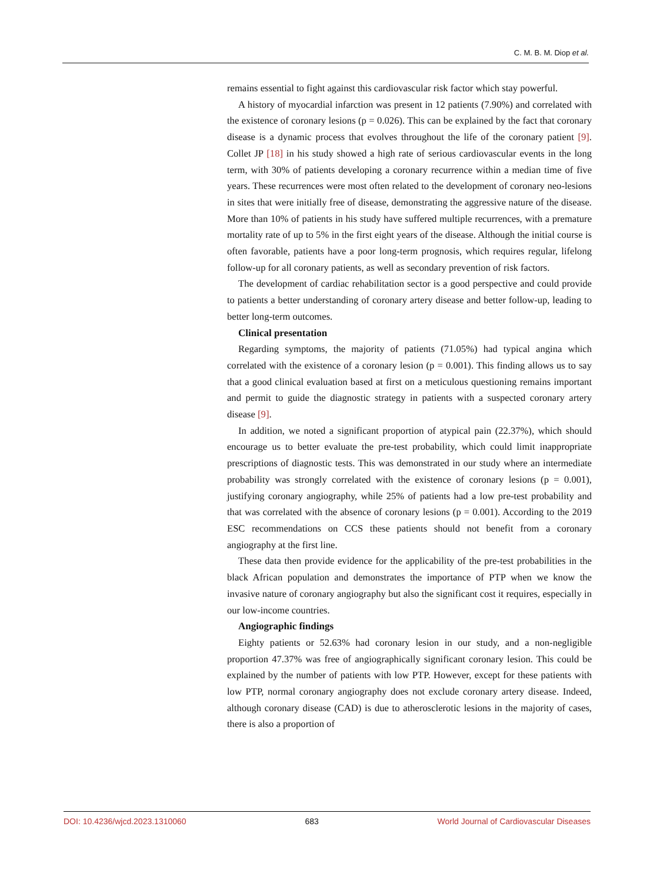C. M. B. M. Diop et al.
remains essential to fight against this cardiovascular risk factor which stay powerful.
A history of myocardial infarction was present in 12 patients (7.90%) and correlated with the existence of coronary lesions (p = 0.026). This can be explained by the fact that coronary disease is a dynamic process that evolves throughout the life of the coronary patient [9]. Collet JP [18] in his study showed a high rate of serious cardiovascular events in the long term, with 30% of patients developing a coronary recurrence within a median time of five years. These recurrences were most often related to the development of coronary neo-lesions in sites that were initially free of disease, demonstrating the aggressive nature of the disease. More than 10% of patients in his study have suffered multiple recurrences, with a premature mortality rate of up to 5% in the first eight years of the disease. Although the initial course is often favorable, patients have a poor long-term prognosis, which requires regular, lifelong follow-up for all coronary patients, as well as secondary prevention of risk factors.
The development of cardiac rehabilitation sector is a good perspective and could provide to patients a better understanding of coronary artery disease and better follow-up, leading to better long-term outcomes.
Clinical presentation
Regarding symptoms, the majority of patients (71.05%) had typical angina which correlated with the existence of a coronary lesion (p = 0.001). This finding allows us to say that a good clinical evaluation based at first on a meticulous questioning remains important and permit to guide the diagnostic strategy in patients with a suspected coronary artery disease [9].
In addition, we noted a significant proportion of atypical pain (22.37%), which should encourage us to better evaluate the pre-test probability, which could limit inappropriate prescriptions of diagnostic tests. This was demonstrated in our study where an intermediate probability was strongly correlated with the existence of coronary lesions (p = 0.001), justifying coronary angiography, while 25% of patients had a low pre-test probability and that was correlated with the absence of coronary lesions (p = 0.001). According to the 2019 ESC recommendations on CCS these patients should not benefit from a coronary angiography at the first line.
These data then provide evidence for the applicability of the pre-test probabilities in the black African population and demonstrates the importance of PTP when we know the invasive nature of coronary angiography but also the significant cost it requires, especially in our low-income countries.
Angiographic findings
Eighty patients or 52.63% had coronary lesion in our study, and a non-negligible proportion 47.37% was free of angiographically significant coronary lesion. This could be explained by the number of patients with low PTP. However, except for these patients with low PTP, normal coronary angiography does not exclude coronary artery disease. Indeed, although coronary disease (CAD) is due to atherosclerotic lesions in the majority of cases, there is also a proportion of
DOI: 10.4236/wjcd.2023.1310060 683 World Journal of Cardiovascular Diseases